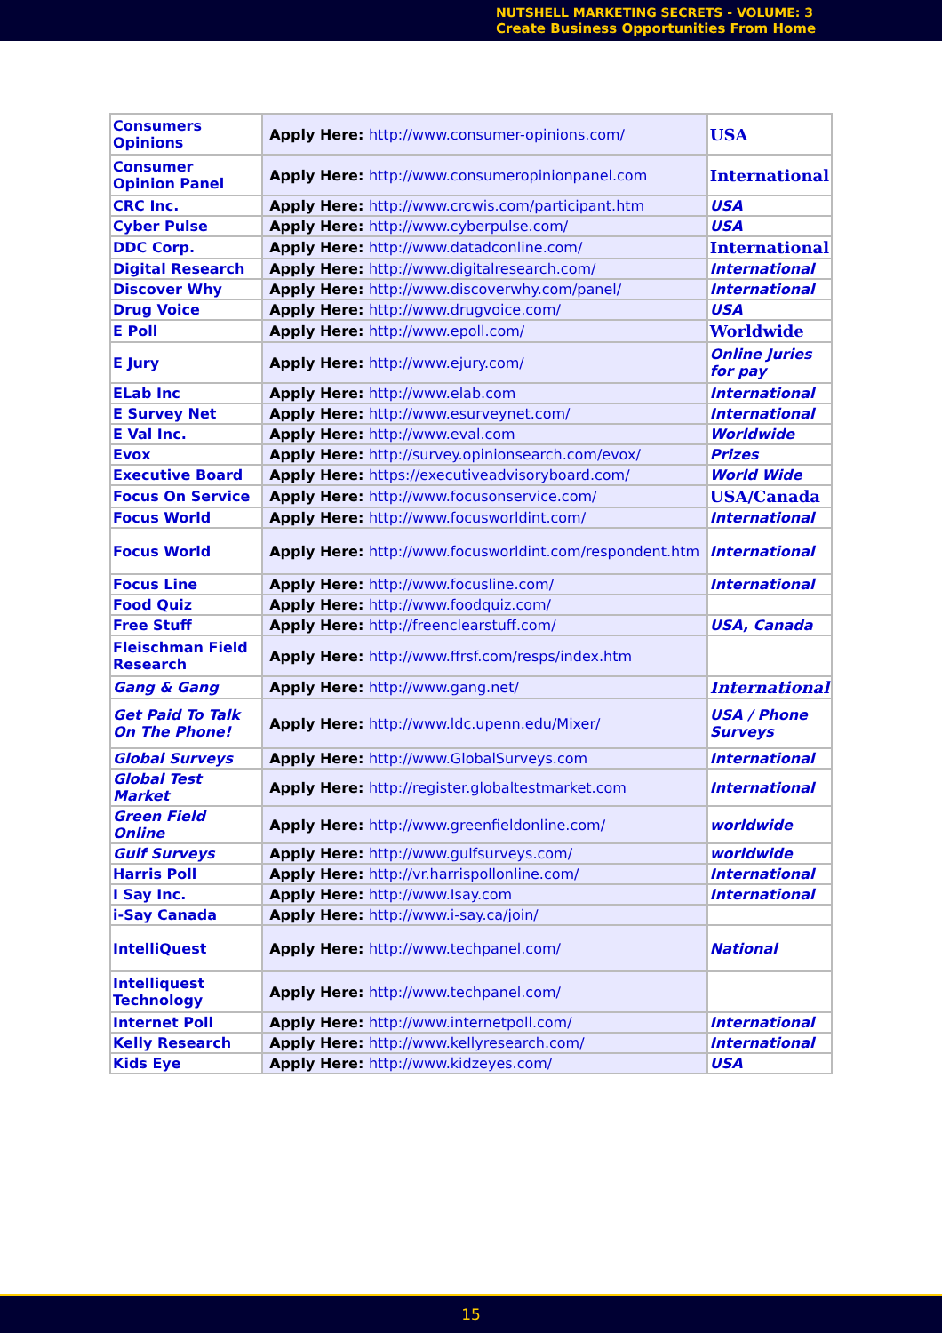NUTSHELL MARKETING SECRETS - VOLUME: 3
Create Business Opportunities From Home
| Consumers Opinions | Apply Here: http://www.consumer-opinions.com/ | USA |
| Consumer Opinion Panel | Apply Here: http://www.consumeropinionpanel.com | International |
| CRC Inc. | Apply Here: http://www.crcwis.com/participant.htm | USA |
| Cyber Pulse | Apply Here: http://www.cyberpulse.com/ | USA |
| DDC Corp. | Apply Here: http://www.datadconline.com/ | International |
| Digital Research | Apply Here: http://www.digitalresearch.com/ | International |
| Discover Why | Apply Here: http://www.discoverwhy.com/panel/ | International |
| Drug Voice | Apply Here: http://www.drugvoice.com/ | USA |
| E Poll | Apply Here: http://www.epoll.com/ | Worldwide |
| E Jury | Apply Here: http://www.ejury.com/ | Online Juries for pay |
| ELab Inc | Apply Here: http://www.elab.com | International |
| E Survey Net | Apply Here: http://www.esurveynet.com/ | International |
| E Val Inc. | Apply Here: http://www.eval.com | Worldwide |
| Evox | Apply Here: http://survey.opinionsearch.com/evox/ | Prizes |
| Executive Board | Apply Here: https://executiveadvisoryboard.com/ | World Wide |
| Focus On Service | Apply Here: http://www.focusonservice.com/ | USA/Canada |
| Focus World | Apply Here: http://www.focusworldint.com/ | International |
| Focus World | Apply Here: http://www.focusworldint.com/respondent.htm | International |
| Focus Line | Apply Here: http://www.focusline.com/ | International |
| Food Quiz | Apply Here: http://www.foodquiz.com/ | |
| Free Stuff | Apply Here: http://freenclearstuff.com/ | USA, Canada |
| Fleischman Field Research | Apply Here: http://www.ffrsf.com/resps/index.htm | |
| Gang & Gang | Apply Here: http://www.gang.net/ | International |
| Get Paid To Talk On The Phone! | Apply Here: http://www.ldc.upenn.edu/Mixer/ | USA / Phone Surveys |
| Global Surveys | Apply Here: http://www.GlobalSurveys.com | International |
| Global Test Market | Apply Here: http://register.globaltestmarket.com | International |
| Green Field Online | Apply Here: http://www.greenfieldonline.com/ | worldwide |
| Gulf Surveys | Apply Here: http://www.gulfsurveys.com/ | worldwide |
| Harris Poll | Apply Here: http://vr.harrispollonline.com/ | International |
| I Say Inc. | Apply Here: http://www.Isay.com | International |
| i-Say Canada | Apply Here: http://www.i-say.ca/join/ | |
| IntelliQuest | Apply Here: http://www.techpanel.com/ | National |
| Intelliquest Technology | Apply Here: http://www.techpanel.com/ | |
| Internet Poll | Apply Here: http://www.internetpoll.com/ | International |
| Kelly Research | Apply Here: http://www.kellyresearch.com/ | International |
| Kids Eye | Apply Here: http://www.kidzeyes.com/ | USA |
15